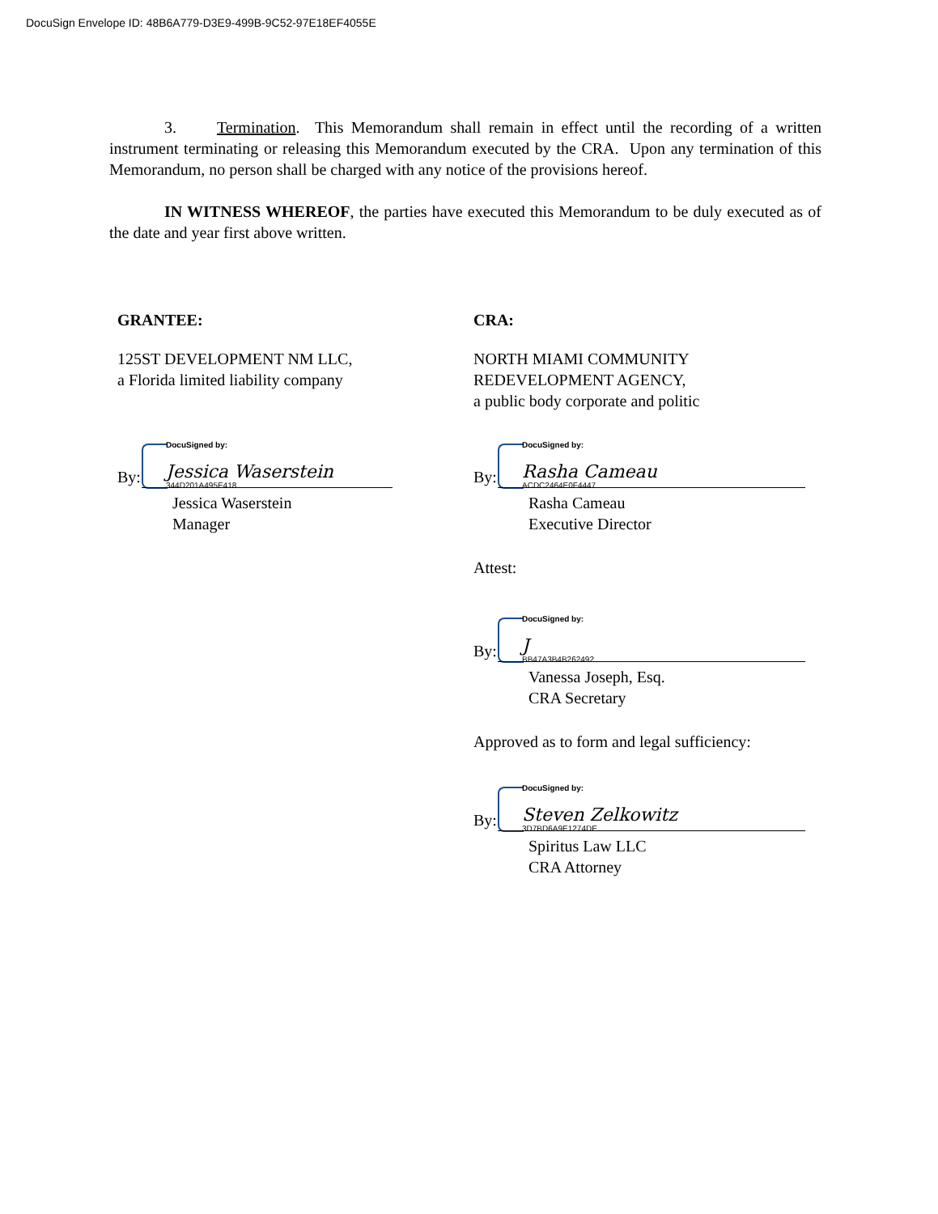DocuSign Envelope ID: 48B6A779-D3E9-499B-9C52-97E18EF4055E
3. Termination. This Memorandum shall remain in effect until the recording of a written instrument terminating or releasing this Memorandum executed by the CRA. Upon any termination of this Memorandum, no person shall be charged with any notice of the provisions hereof.
IN WITNESS WHEREOF, the parties have executed this Memorandum to be duly executed as of the date and year first above written.
GRANTEE:
125ST DEVELOPMENT NM LLC,
a Florida limited liability company
DocuSigned by:
Jessica Waserstein
By: 344D201A495E418...
Jessica Waserstein
Manager
CRA:
NORTH MIAMI COMMUNITY
REDEVELOPMENT AGENCY,
a public body corporate and politic
DocuSigned by:
Rasha Cameau
By: ACDC2464E0F4447...
Rasha Cameau
Executive Director
Attest:
DocuSigned by:
J
By: BB47A3B4B262492...
Vanessa Joseph, Esq.
CRA Secretary
Approved as to form and legal sufficiency:
DocuSigned by:
Steven Zelkowitz
By: 3D7BD6A9E1274DE...
Spiritus Law LLC
CRA Attorney